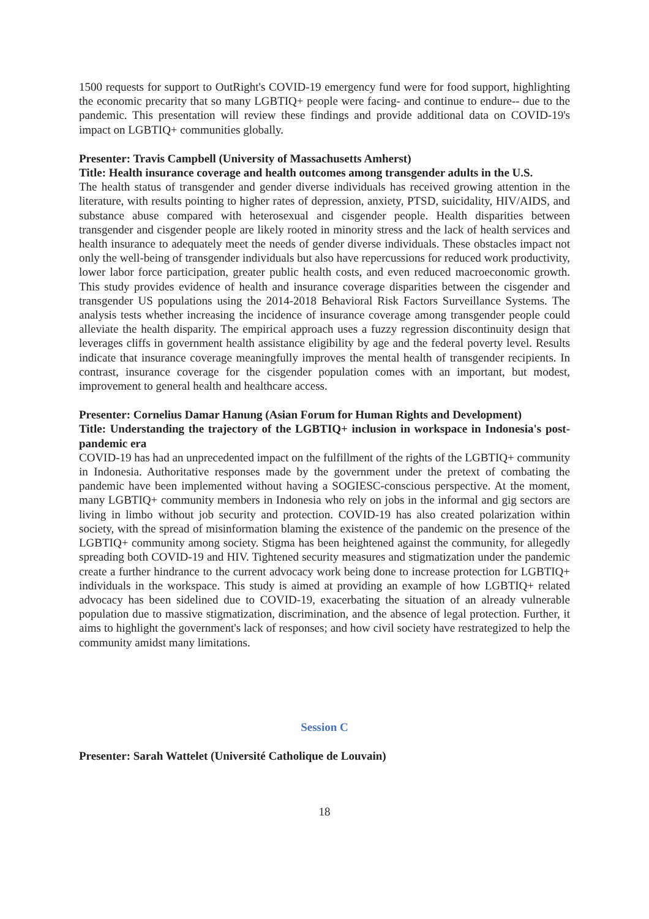1500 requests for support to OutRight's COVID-19 emergency fund were for food support, highlighting the economic precarity that so many LGBTIQ+ people were facing- and continue to endure-- due to the pandemic. This presentation will review these findings and provide additional data on COVID-19's impact on LGBTIQ+ communities globally.
Presenter: Travis Campbell (University of Massachusetts Amherst)
Title: Health insurance coverage and health outcomes among transgender adults in the U.S.
The health status of transgender and gender diverse individuals has received growing attention in the literature, with results pointing to higher rates of depression, anxiety, PTSD, suicidality, HIV/AIDS, and substance abuse compared with heterosexual and cisgender people. Health disparities between transgender and cisgender people are likely rooted in minority stress and the lack of health services and health insurance to adequately meet the needs of gender diverse individuals. These obstacles impact not only the well-being of transgender individuals but also have repercussions for reduced work productivity, lower labor force participation, greater public health costs, and even reduced macroeconomic growth. This study provides evidence of health and insurance coverage disparities between the cisgender and transgender US populations using the 2014-2018 Behavioral Risk Factors Surveillance Systems. The analysis tests whether increasing the incidence of insurance coverage among transgender people could alleviate the health disparity. The empirical approach uses a fuzzy regression discontinuity design that leverages cliffs in government health assistance eligibility by age and the federal poverty level. Results indicate that insurance coverage meaningfully improves the mental health of transgender recipients. In contrast, insurance coverage for the cisgender population comes with an important, but modest, improvement to general health and healthcare access.
Presenter: Cornelius Damar Hanung (Asian Forum for Human Rights and Development)
Title: Understanding the trajectory of the LGBTIQ+ inclusion in workspace in Indonesia's post-pandemic era
COVID-19 has had an unprecedented impact on the fulfillment of the rights of the LGBTIQ+ community in Indonesia. Authoritative responses made by the government under the pretext of combating the pandemic have been implemented without having a SOGIESC-conscious perspective. At the moment, many LGBTIQ+ community members in Indonesia who rely on jobs in the informal and gig sectors are living in limbo without job security and protection. COVID-19 has also created polarization within society, with the spread of misinformation blaming the existence of the pandemic on the presence of the LGBTIQ+ community among society. Stigma has been heightened against the community, for allegedly spreading both COVID-19 and HIV. Tightened security measures and stigmatization under the pandemic create a further hindrance to the current advocacy work being done to increase protection for LGBTIQ+ individuals in the workspace. This study is aimed at providing an example of how LGBTIQ+ related advocacy has been sidelined due to COVID-19, exacerbating the situation of an already vulnerable population due to massive stigmatization, discrimination, and the absence of legal protection. Further, it aims to highlight the government's lack of responses; and how civil society have restrategized to help the community amidst many limitations.
Session C
Presenter: Sarah Wattelet (Université Catholique de Louvain)
18